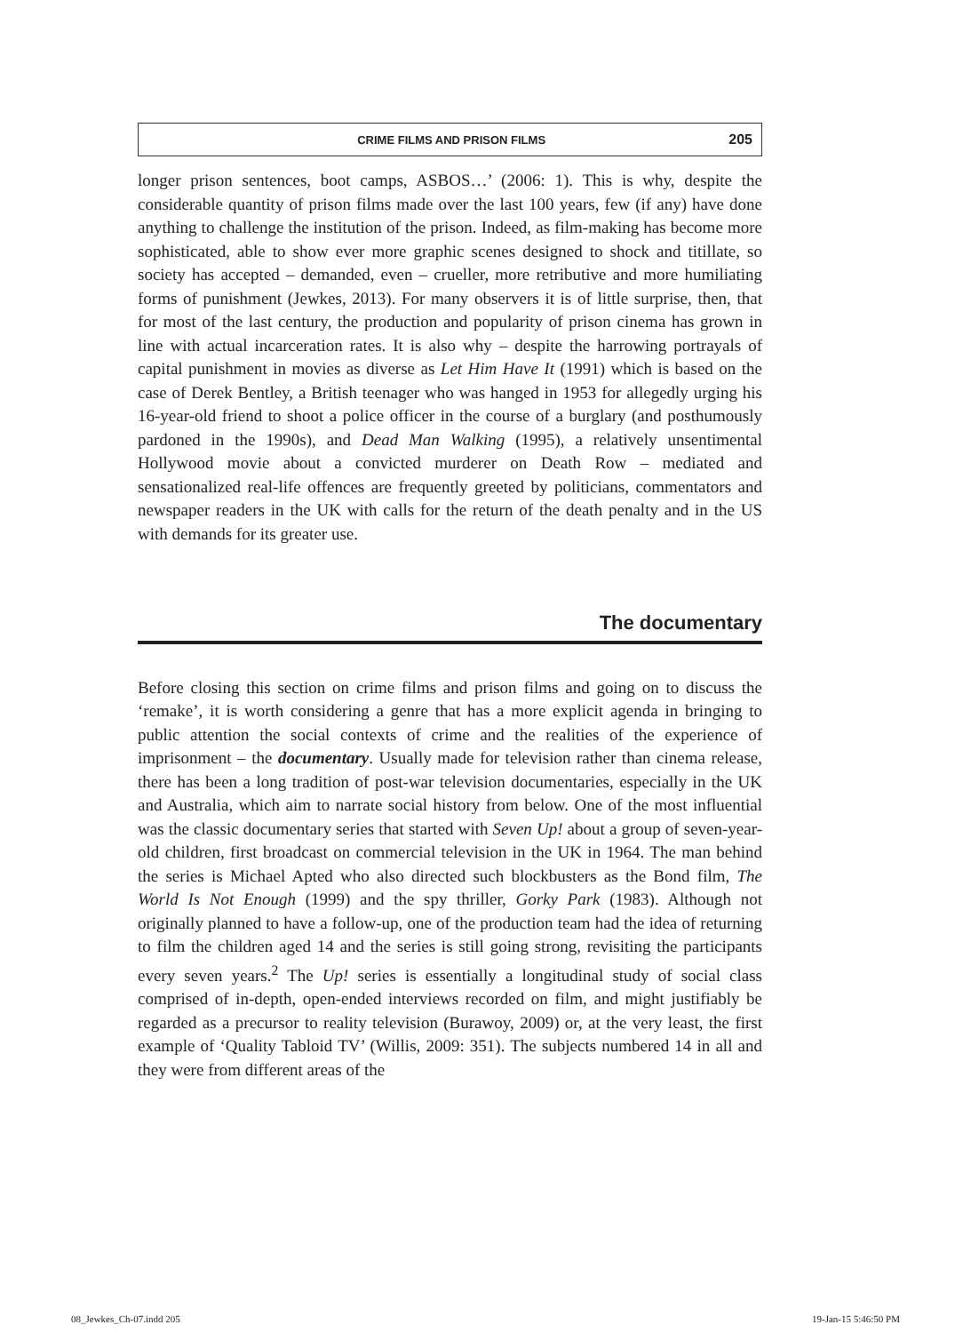CRIME FILMS AND PRISON FILMS 205
longer prison sentences, boot camps, ASBOS…’ (2006: 1). This is why, despite the considerable quantity of prison films made over the last 100 years, few (if any) have done anything to challenge the institution of the prison. Indeed, as film-making has become more sophisticated, able to show ever more graphic scenes designed to shock and titillate, so society has accepted – demanded, even – crueller, more retributive and more humiliating forms of punishment (Jewkes, 2013). For many observers it is of little surprise, then, that for most of the last century, the production and popularity of prison cinema has grown in line with actual incarceration rates. It is also why – despite the harrowing portrayals of capital punishment in movies as diverse as Let Him Have It (1991) which is based on the case of Derek Bentley, a British teenager who was hanged in 1953 for allegedly urging his 16-year-old friend to shoot a police officer in the course of a burglary (and posthumously pardoned in the 1990s), and Dead Man Walking (1995), a relatively unsentimental Hollywood movie about a convicted murderer on Death Row – mediated and sensationalized real-life offences are frequently greeted by politicians, commentators and newspaper readers in the UK with calls for the return of the death penalty and in the US with demands for its greater use.
The documentary
Before closing this section on crime films and prison films and going on to discuss the ‘remake’, it is worth considering a genre that has a more explicit agenda in bringing to public attention the social contexts of crime and the realities of the experience of imprisonment – the documentary. Usually made for television rather than cinema release, there has been a long tradition of post-war television documentaries, especially in the UK and Australia, which aim to narrate social history from below. One of the most influential was the classic documentary series that started with Seven Up! about a group of seven-year-old children, first broadcast on commercial television in the UK in 1964. The man behind the series is Michael Apted who also directed such blockbusters as the Bond film, The World Is Not Enough (1999) and the spy thriller, Gorky Park (1983). Although not originally planned to have a follow-up, one of the production team had the idea of returning to film the children aged 14 and the series is still going strong, revisiting the participants every seven years.<sup>2</sup> The Up! series is essentially a longitudinal study of social class comprised of in-depth, open-ended interviews recorded on film, and might justifiably be regarded as a precursor to reality television (Burawoy, 2009) or, at the very least, the first example of ‘Quality Tabloid TV’ (Willis, 2009: 351). The subjects numbered 14 in all and they were from different areas of the
08_Jewkes_Ch-07.indd 205 19-Jan-15 5:46:50 PM